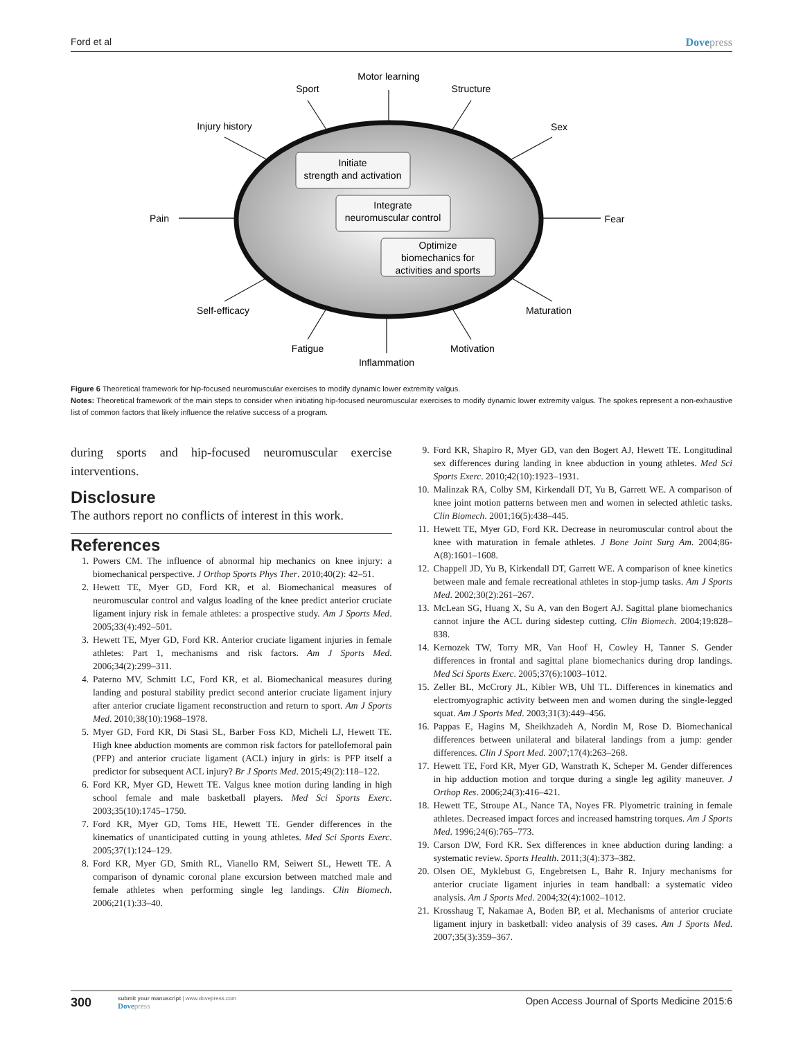Ford et al Dovepress
Initiate
strength and activation
Integrate
neuromuscular control
Optimize
biomechanics for
activities and sports
Motor learning
Sport
Structure
Injury history
Sex
Pain
Fear
Self-efficacy
Maturation
Fatigue
Motivation
Inflammation
Figure 6 Theoretical framework for hip-focused neuromuscular exercises to modify dynamic lower extremity valgus.
Notes: Theoretical framework of the main steps to consider when initiating hip-focused neuromuscular exercises to modify dynamic lower extremity valgus. The spokes represent a non-exhaustive list of common factors that likely influence the relative success of a program.
during sports and hip-focused neuromuscular exercise interventions.
Disclosure
The authors report no conflicts of interest in this work.
References
1. Powers CM. The influence of abnormal hip mechanics on knee injury: a biomechanical perspective. J Orthop Sports Phys Ther. 2010;40(2): 42–51.
2. Hewett TE, Myer GD, Ford KR, et al. Biomechanical measures of neuromuscular control and valgus loading of the knee predict anterior cruciate ligament injury risk in female athletes: a prospective study. Am J Sports Med. 2005;33(4):492–501.
3. Hewett TE, Myer GD, Ford KR. Anterior cruciate ligament injuries in female athletes: Part 1, mechanisms and risk factors. Am J Sports Med. 2006;34(2):299–311.
4. Paterno MV, Schmitt LC, Ford KR, et al. Biomechanical measures during landing and postural stability predict second anterior cruciate ligament injury after anterior cruciate ligament reconstruction and return to sport. Am J Sports Med. 2010;38(10):1968–1978.
5. Myer GD, Ford KR, Di Stasi SL, Barber Foss KD, Micheli LJ, Hewett TE. High knee abduction moments are common risk factors for patellofemoral pain (PFP) and anterior cruciate ligament (ACL) injury in girls: is PFP itself a predictor for subsequent ACL injury? Br J Sports Med. 2015;49(2):118–122.
6. Ford KR, Myer GD, Hewett TE. Valgus knee motion during landing in high school female and male basketball players. Med Sci Sports Exerc. 2003;35(10):1745–1750.
7. Ford KR, Myer GD, Toms HE, Hewett TE. Gender differences in the kinematics of unanticipated cutting in young athletes. Med Sci Sports Exerc. 2005;37(1):124–129.
8. Ford KR, Myer GD, Smith RL, Vianello RM, Seiwert SL, Hewett TE. A comparison of dynamic coronal plane excursion between matched male and female athletes when performing single leg landings. Clin Biomech. 2006;21(1):33–40.
9. Ford KR, Shapiro R, Myer GD, van den Bogert AJ, Hewett TE. Longitudinal sex differences during landing in knee abduction in young athletes. Med Sci Sports Exerc. 2010;42(10):1923–1931.
10. Malinzak RA, Colby SM, Kirkendall DT, Yu B, Garrett WE. A comparison of knee joint motion patterns between men and women in selected athletic tasks. Clin Biomech. 2001;16(5):438–445.
11. Hewett TE, Myer GD, Ford KR. Decrease in neuromuscular control about the knee with maturation in female athletes. J Bone Joint Surg Am. 2004;86-A(8):1601–1608.
12. Chappell JD, Yu B, Kirkendall DT, Garrett WE. A comparison of knee kinetics between male and female recreational athletes in stop-jump tasks. Am J Sports Med. 2002;30(2):261–267.
13. McLean SG, Huang X, Su A, van den Bogert AJ. Sagittal plane biomechanics cannot injure the ACL during sidestep cutting. Clin Biomech. 2004;19:828–838.
14. Kernozek TW, Torry MR, Van Hoof H, Cowley H, Tanner S. Gender differences in frontal and sagittal plane biomechanics during drop landings. Med Sci Sports Exerc. 2005;37(6):1003–1012.
15. Zeller BL, McCrory JL, Kibler WB, Uhl TL. Differences in kinematics and electromyographic activity between men and women during the single-legged squat. Am J Sports Med. 2003;31(3):449–456.
16. Pappas E, Hagins M, Sheikhzadeh A, Nordin M, Rose D. Biomechanical differences between unilateral and bilateral landings from a jump: gender differences. Clin J Sport Med. 2007;17(4):263–268.
17. Hewett TE, Ford KR, Myer GD, Wanstrath K, Scheper M. Gender differences in hip adduction motion and torque during a single leg agility maneuver. J Orthop Res. 2006;24(3):416–421.
18. Hewett TE, Stroupe AL, Nance TA, Noyes FR. Plyometric training in female athletes. Decreased impact forces and increased hamstring torques. Am J Sports Med. 1996;24(6):765–773.
19. Carson DW, Ford KR. Sex differences in knee abduction during landing: a systematic review. Sports Health. 2011;3(4):373–382.
20. Olsen OE, Myklebust G, Engebretsen L, Bahr R. Injury mechanisms for anterior cruciate ligament injuries in team handball: a systematic video analysis. Am J Sports Med. 2004;32(4):1002–1012.
21. Krosshaug T, Nakamae A, Boden BP, et al. Mechanisms of anterior cruciate ligament injury in basketball: video analysis of 39 cases. Am J Sports Med. 2007;35(3):359–367.
300 submit your manuscript | www.dovepress.com
Dovepress Open Access Journal of Sports Medicine 2015:6